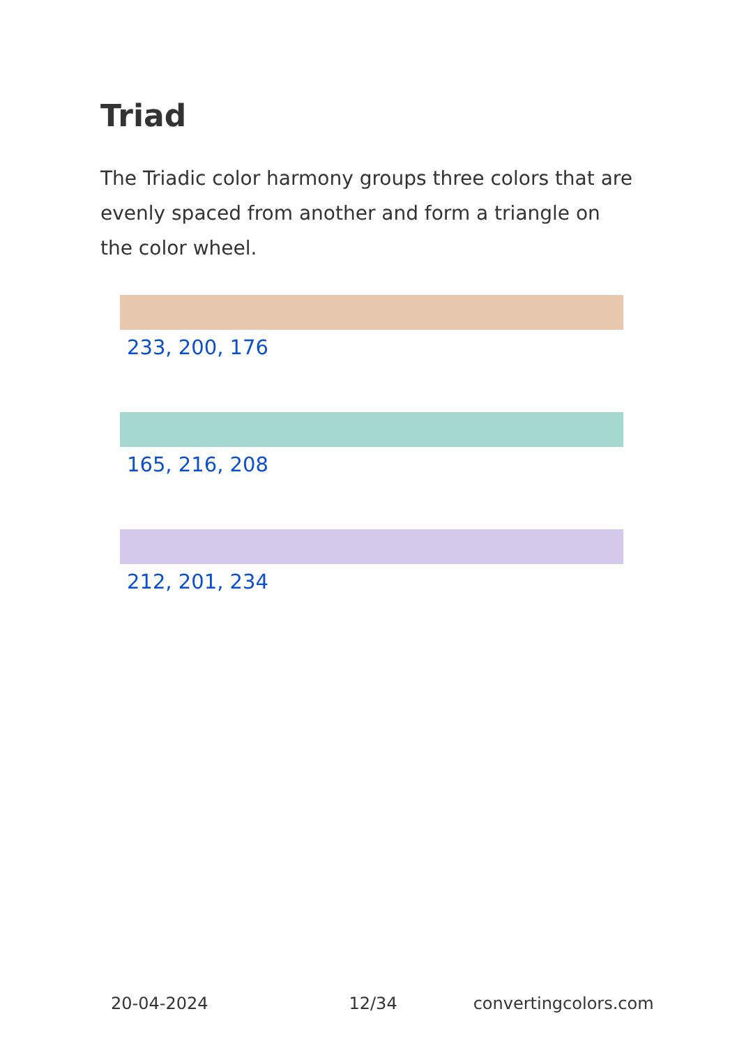Triad
The Triadic color harmony groups three colors that are evenly spaced from another and form a triangle on the color wheel.
233, 200, 176
165, 216, 208
212, 201, 234
20-04-2024 12/34 convertingcolors.com